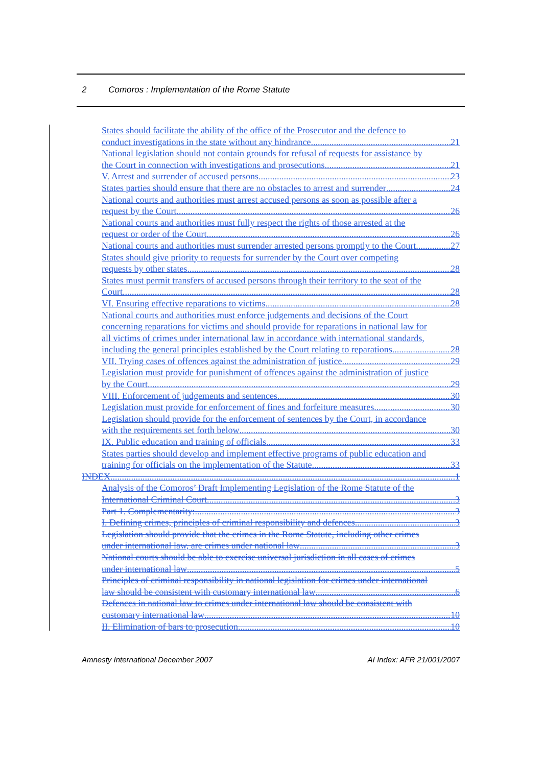2 Comoros : Implementation of the Rome Statute
States should facilitate the ability of the office of the Prosecutor and the defence to
conduct investigations in the state without any hindrance 21
National legislation should not contain grounds for refusal of requests for assistance by
the Court in connection with investigations and prosecutions 21
V. Arrest and surrender of accused persons 23
States parties should ensure that there are no obstacles to arrest and surrender 24
National courts and authorities must arrest accused persons as soon as possible after a
request by the Court 26
National courts and authorities must fully respect the rights of those arrested at the
request or order of the Court 26
National courts and authorities must surrender arrested persons promptly to the Court 27
States should give priority to requests for surrender by the Court over competing
requests by other states 28
States must permit transfers of accused persons through their territory to the seat of the
Court 28
VI. Ensuring effective reparations to victims 28
National courts and authorities must enforce judgements and decisions of the Court
concerning reparations for victims and should provide for reparations in national law for
all victims of crimes under international law in accordance with international standards,
including the general principles established by the Court relating to reparations 28
VII. Trying cases of offences against the administration of justice 29
Legislation must provide for punishment of offences against the administration of justice
by the Court 29
VIII. Enforcement of judgements and sentences 30
Legislation must provide for enforcement of fines and forfeiture measures 30
Legislation should provide for the enforcement of sentences by the Court, in accordance
with the requirements set forth below 30
IX. Public education and training of officials 33
States parties should develop and implement effective programs of public education and
training for officials on the implementation of the Statute 33
INDEX 1
Analysis of the Comoros’ Draft Implementing Legislation of the Rome Statute of the
International Criminal Court 3
Part 1. Complementarity: 3
I. Defining crimes, principles of criminal responsibility and defences 3
Legislation should provide that the crimes in the Rome Statute, including other crimes
under international law, are crimes under national law 3
National courts should be able to exercise universal jurisdiction in all cases of crimes
under international law 5
Principles of criminal responsibility in national legislation for crimes under international
law should be consistent with customary international law 6
Defences in national law to crimes under international law should be consistent with
customary international law 10
II. Elimination of bars to prosecution 10
Amnesty International December 2007 AI Index: AFR 21/001/2007